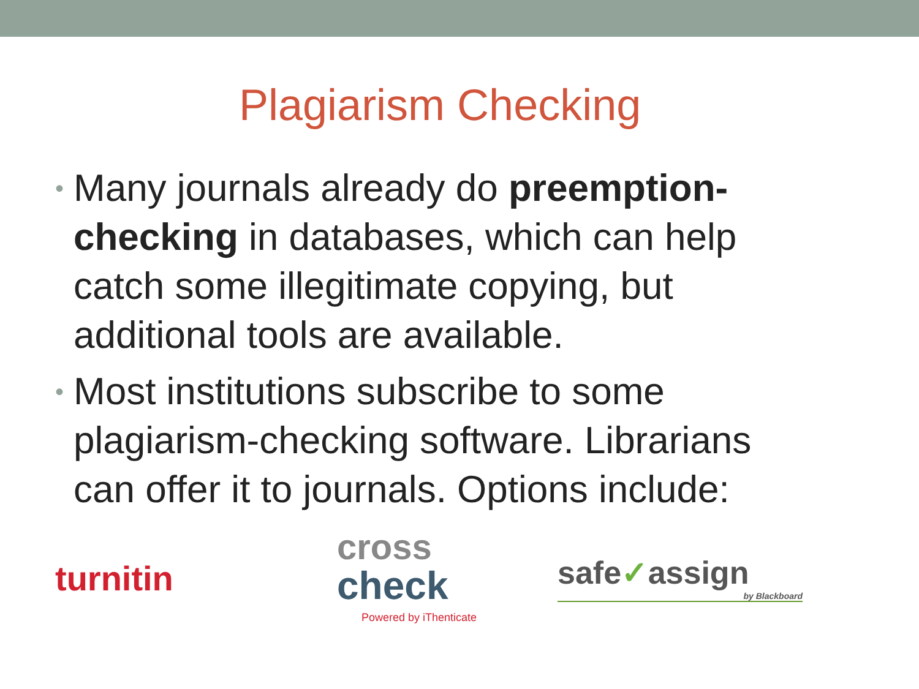Plagiarism Checking
• Many journals already do preemption-checking in databases, which can help catch some illegitimate copying, but additional tools are available.
• Most institutions subscribe to some plagiarism-checking software. Librarians can offer it to journals. Options include:
turnitin
cross
check
Powered by iThenticate
safe✓assign
by Blackboard